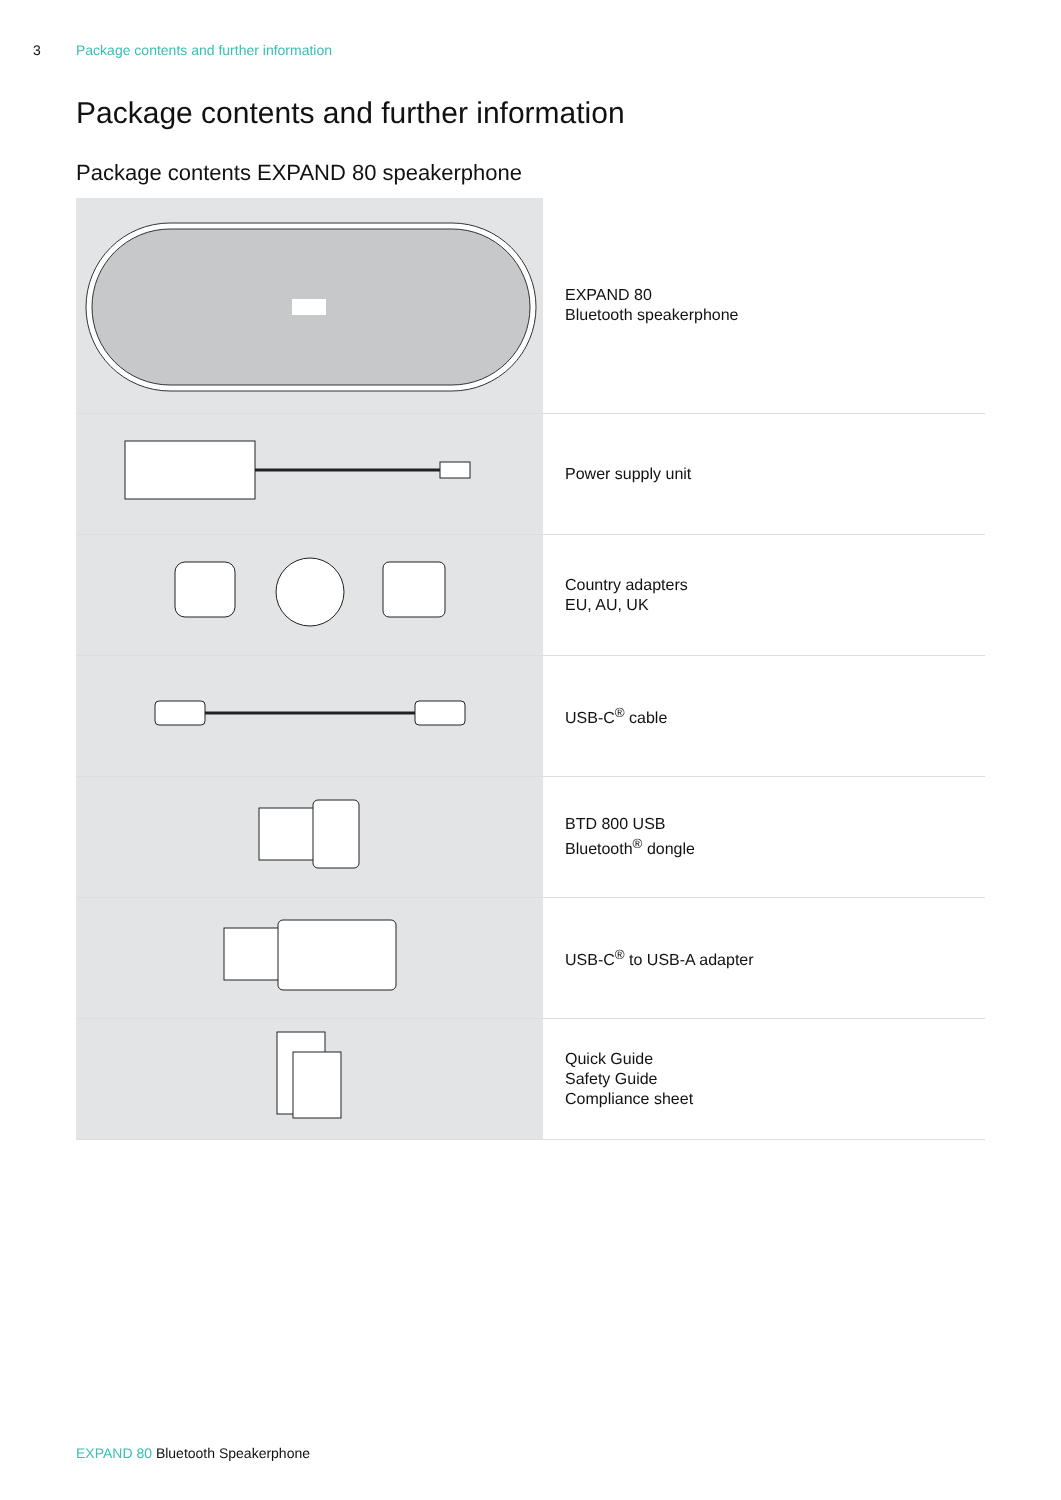3 Package contents and further information
Package contents and further information
Package contents EXPAND 80 speakerphone
| | EXPAND 80 Bluetooth speakerphone |
| | Power supply unit |
| | Country adapters EU, AU, UK |
| | USB-C<sup>®</sup> cable |
| | BTD 800 USB Bluetooth<sup>®</sup> dongle |
| | USB-C<sup>®</sup> to USB-A adapter |
| | Quick Guide Safety Guide Compliance sheet |
EXPAND 80 Bluetooth Speakerphone